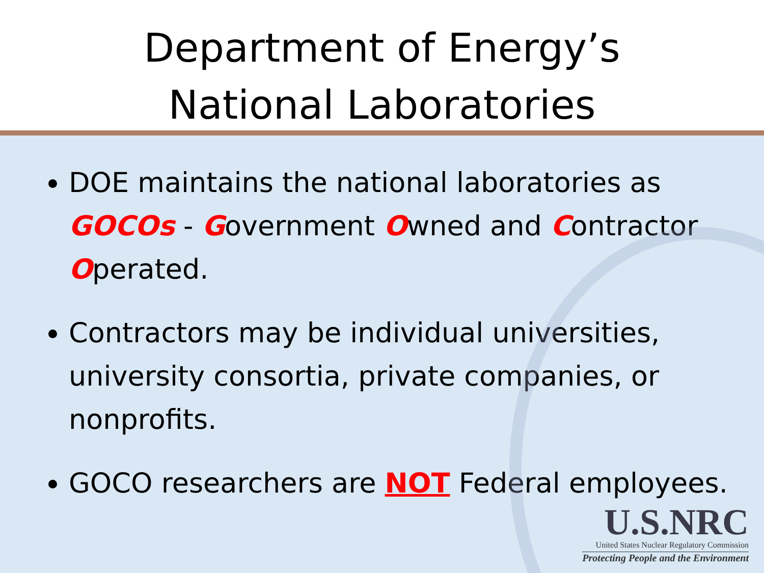Department of Energy’s
National Laboratories
DOE maintains the national laboratories as GOCOs - Government Owned and Contractor Operated.
Contractors may be individual universities, university consortia, private companies, or nonprofits.
GOCO researchers are NOT Federal employees.
U.S.NRC
United States Nuclear Regulatory Commission
Protecting People and the Environment